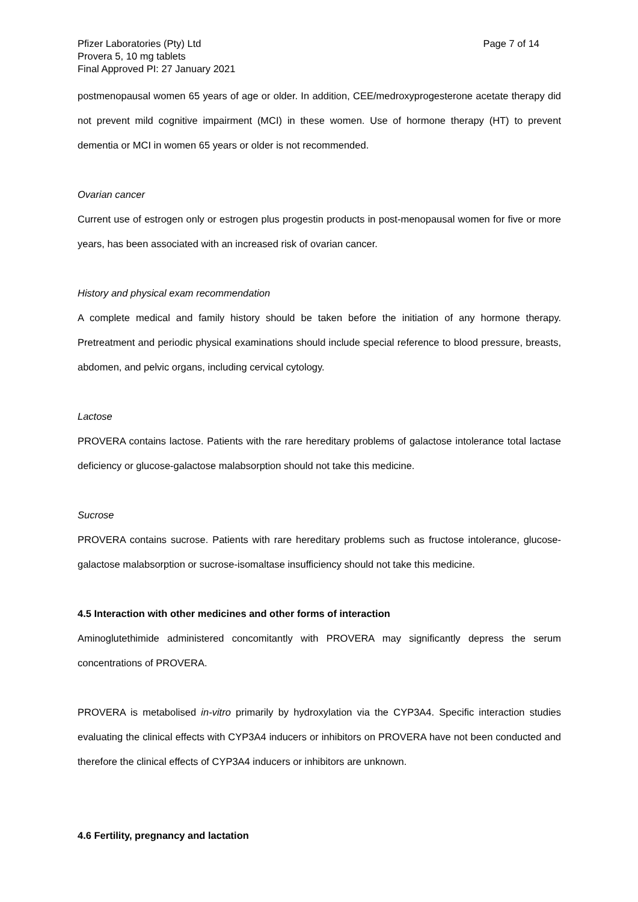Pfizer Laboratories (Pty) Ltd Page 7 of 14
Provera 5, 10 mg tablets
Final Approved PI: 27 January 2021
postmenopausal women 65 years of age or older. In addition, CEE/medroxyprogesterone acetate therapy did not prevent mild cognitive impairment (MCI) in these women. Use of hormone therapy (HT) to prevent dementia or MCI in women 65 years or older is not recommended.
Ovarian cancer
Current use of estrogen only or estrogen plus progestin products in post-menopausal women for five or more years, has been associated with an increased risk of ovarian cancer.
History and physical exam recommendation
A complete medical and family history should be taken before the initiation of any hormone therapy. Pretreatment and periodic physical examinations should include special reference to blood pressure, breasts, abdomen, and pelvic organs, including cervical cytology.
Lactose
PROVERA contains lactose. Patients with the rare hereditary problems of galactose intolerance total lactase deficiency or glucose-galactose malabsorption should not take this medicine.
Sucrose
PROVERA contains sucrose. Patients with rare hereditary problems such as fructose intolerance, glucose-galactose malabsorption or sucrose-isomaltase insufficiency should not take this medicine.
4.5 Interaction with other medicines and other forms of interaction
Aminoglutethimide administered concomitantly with PROVERA may significantly depress the serum concentrations of PROVERA.
PROVERA is metabolised in-vitro primarily by hydroxylation via the CYP3A4. Specific interaction studies evaluating the clinical effects with CYP3A4 inducers or inhibitors on PROVERA have not been conducted and therefore the clinical effects of CYP3A4 inducers or inhibitors are unknown.
4.6 Fertility, pregnancy and lactation